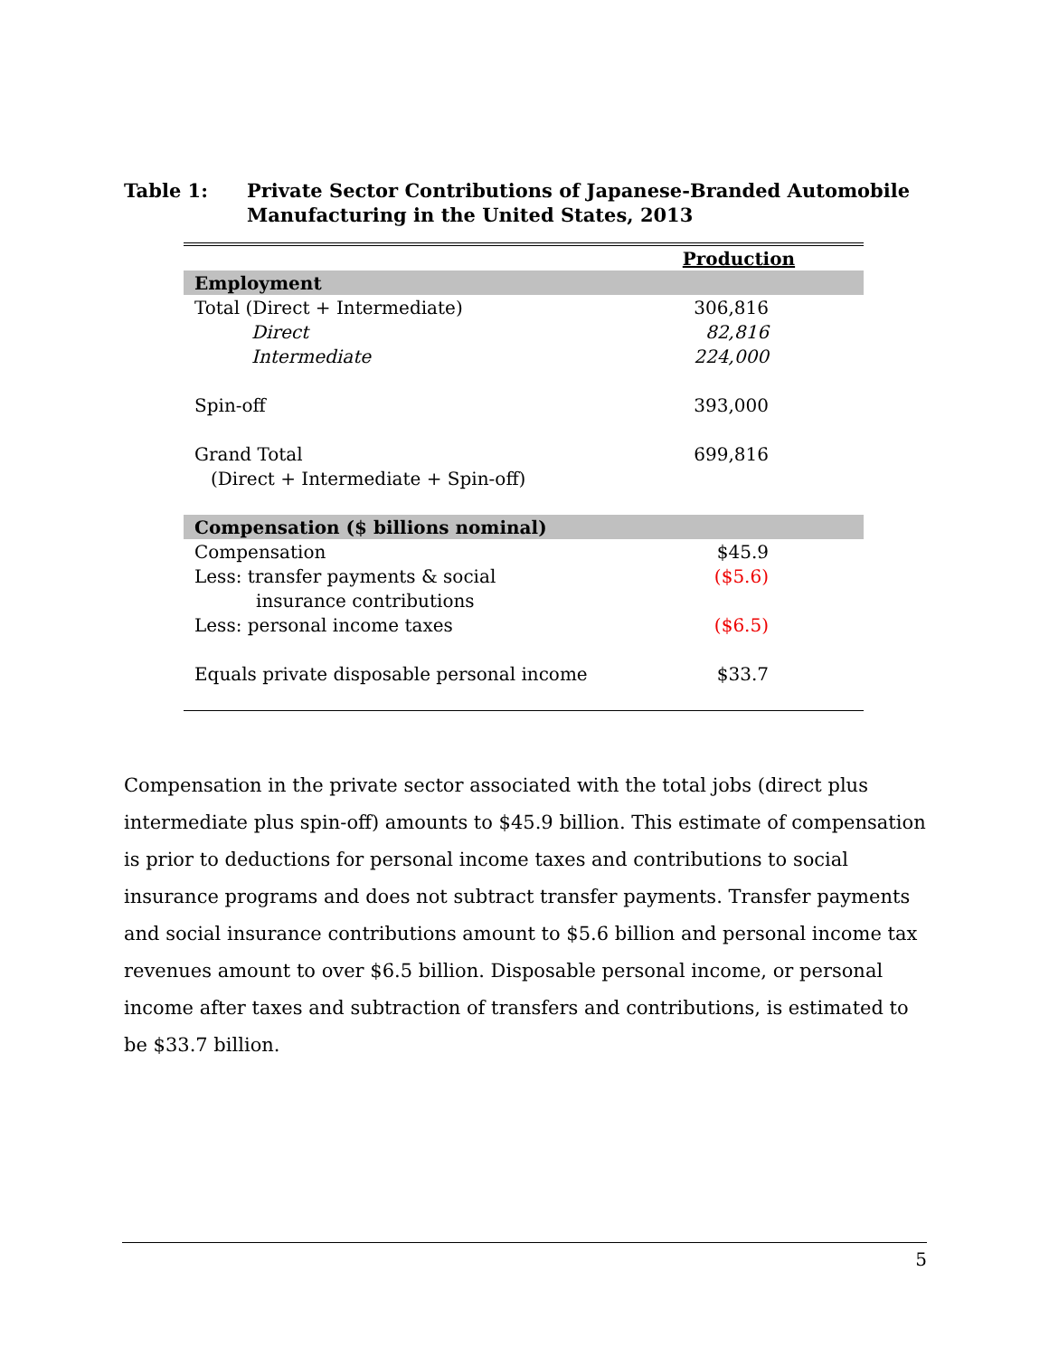Table 1: Private Sector Contributions of Japanese-Branded Automobile Manufacturing in the United States, 2013
| | Production |
| --- | --- |
| Employment | |
| Total (Direct + Intermediate) | 306,816 |
| Direct | 82,816 |
| Intermediate | 224,000 |
| Spin-off | 393,000 |
| Grand Total | 699,816 |
| (Direct + Intermediate + Spin-off) | |
| Compensation ($ billions nominal) | |
| Compensation | $45.9 |
| Less: transfer payments & social | ($5.6) |
| insurance contributions | |
| Less: personal income taxes | ($6.5) |
| Equals private disposable personal income | $33.7 |
Compensation in the private sector associated with the total jobs (direct plus intermediate plus spin-off) amounts to $45.9 billion. This estimate of compensation is prior to deductions for personal income taxes and contributions to social insurance programs and does not subtract transfer payments. Transfer payments and social insurance contributions amount to $5.6 billion and personal income tax revenues amount to over $6.5 billion. Disposable personal income, or personal income after taxes and subtraction of transfers and contributions, is estimated to be $33.7 billion.
5